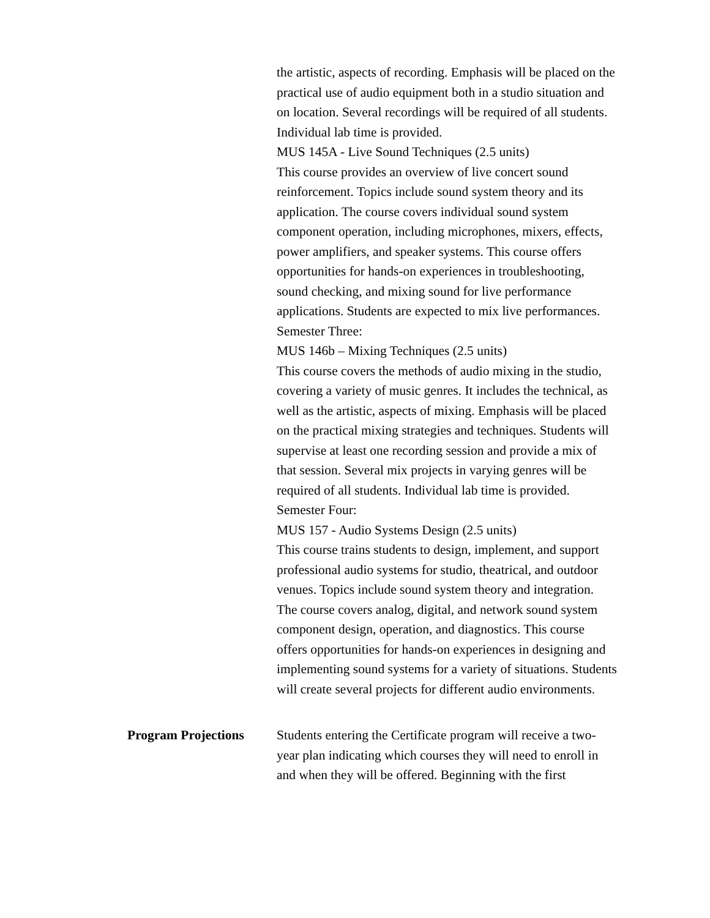the artistic, aspects of recording. Emphasis will be placed on the practical use of audio equipment both in a studio situation and on location. Several recordings will be required of all students. Individual lab time is provided.
MUS 145A - Live Sound Techniques (2.5 units)
This course provides an overview of live concert sound reinforcement. Topics include sound system theory and its application. The course covers individual sound system component operation, including microphones, mixers, effects, power amplifiers, and speaker systems. This course offers opportunities for hands-on experiences in troubleshooting, sound checking, and mixing sound for live performance applications. Students are expected to mix live performances.
Semester Three:
MUS 146b – Mixing Techniques (2.5 units)
This course covers the methods of audio mixing in the studio, covering a variety of music genres. It includes the technical, as well as the artistic, aspects of mixing. Emphasis will be placed on the practical mixing strategies and techniques. Students will supervise at least one recording session and provide a mix of that session. Several mix projects in varying genres will be required of all students. Individual lab time is provided.
Semester Four:
MUS 157 - Audio Systems Design (2.5 units)
This course trains students to design, implement, and support professional audio systems for studio, theatrical, and outdoor venues. Topics include sound system theory and integration. The course covers analog, digital, and network sound system component design, operation, and diagnostics. This course offers opportunities for hands-on experiences in designing and implementing sound systems for a variety of situations. Students will create several projects for different audio environments.
Program Projections Students entering the Certificate program will receive a two-year plan indicating which courses they will need to enroll in and when they will be offered. Beginning with the first